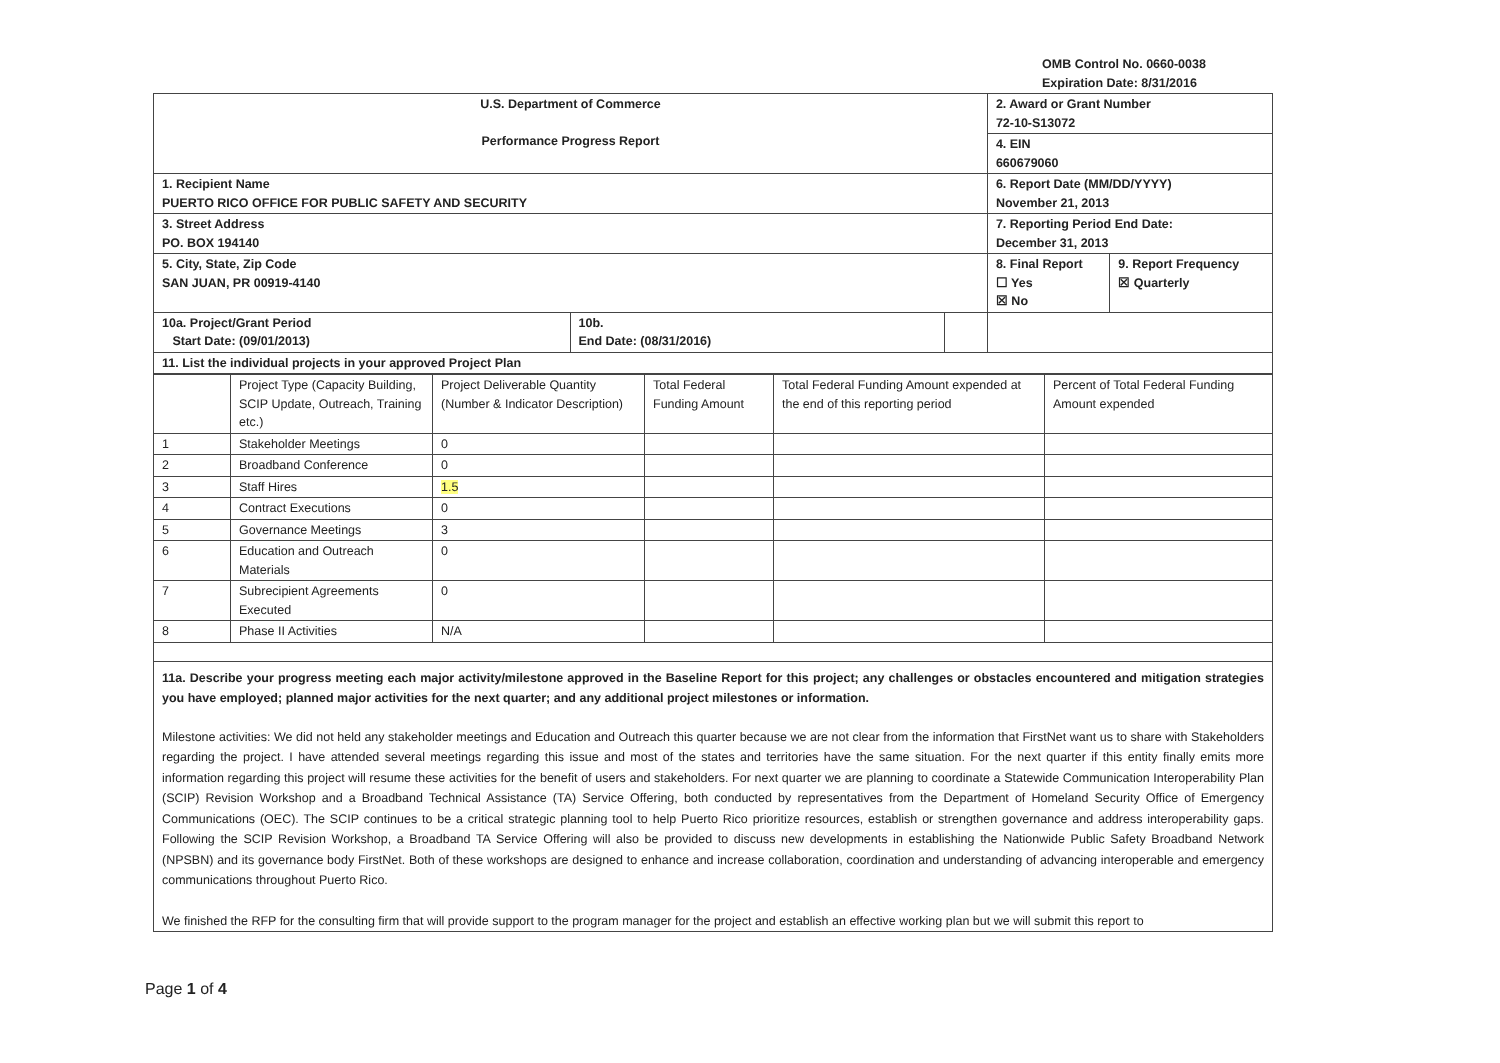OMB Control No. 0660-0038
Expiration Date: 8/31/2016
| U.S. Department of Commerce Performance Progress Report | | | 2. Award or Grant Number 72-10-S13072 | |
| | | | 4. EIN 660679060 | |
| 1. Recipient Name PUERTO RICO OFFICE FOR PUBLIC SAFETY AND SECURITY | | | 6. Report Date (MM/DD/YYYY) November 21, 2013 | |
| 3. Street Address PO. BOX 194140 | | | 7. Reporting Period End Date: December 31, 2013 | |
| 5. City, State, Zip Code SAN JUAN, PR 00919-4140 | | | 8. Final Report ☐ Yes ☒ No | 9. Report Frequency ☒ Quarterly |
| 10a. Project/Grant Period Start Date: (09/01/2013) | 10b. End Date: (08/31/2016) | | | |
| 11. List the individual projects in your approved Project Plan | | | | |
| | Project Type (Capacity Building, SCIP Update, Outreach, Training etc.) | Project Deliverable Quantity (Number & Indicator Description) | Total Federal Funding Amount | Total Federal Funding Amount expended at the end of this reporting period | Percent of Total Federal Funding Amount expended |
| 1 | Stakeholder Meetings | 0 | | | |
| 2 | Broadband Conference | 0 | | | |
| 3 | Staff Hires | 1.5 | | | |
| 4 | Contract Executions | 0 | | | |
| 5 | Governance Meetings | 3 | | | |
| 6 | Education and Outreach Materials | 0 | | | |
| 7 | Subrecipient Agreements Executed | 0 | | | |
| 8 | Phase II Activities | N/A | | | |
11a. Describe your progress meeting each major activity/milestone approved in the Baseline Report for this project; any challenges or obstacles encountered and mitigation strategies you have employed; planned major activities for the next quarter; and any additional project milestones or information.
Milestone activities: We did not held any stakeholder meetings and Education and Outreach this quarter because we are not clear from the information that FirstNet want us to share with Stakeholders regarding the project. I have attended several meetings regarding this issue and most of the states and territories have the same situation. For the next quarter if this entity finally emits more information regarding this project will resume these activities for the benefit of users and stakeholders. For next quarter we are planning to coordinate a Statewide Communication Interoperability Plan (SCIP) Revision Workshop and a Broadband Technical Assistance (TA) Service Offering, both conducted by representatives from the Department of Homeland Security Office of Emergency Communications (OEC). The SCIP continues to be a critical strategic planning tool to help Puerto Rico prioritize resources, establish or strengthen governance and address interoperability gaps. Following the SCIP Revision Workshop, a Broadband TA Service Offering will also be provided to discuss new developments in establishing the Nationwide Public Safety Broadband Network (NPSBN) and its governance body FirstNet. Both of these workshops are designed to enhance and increase collaboration, coordination and understanding of advancing interoperable and emergency communications throughout Puerto Rico.
We finished the RFP for the consulting firm that will provide support to the program manager for the project and establish an effective working plan but we will submit this report to
Page 1 of 4